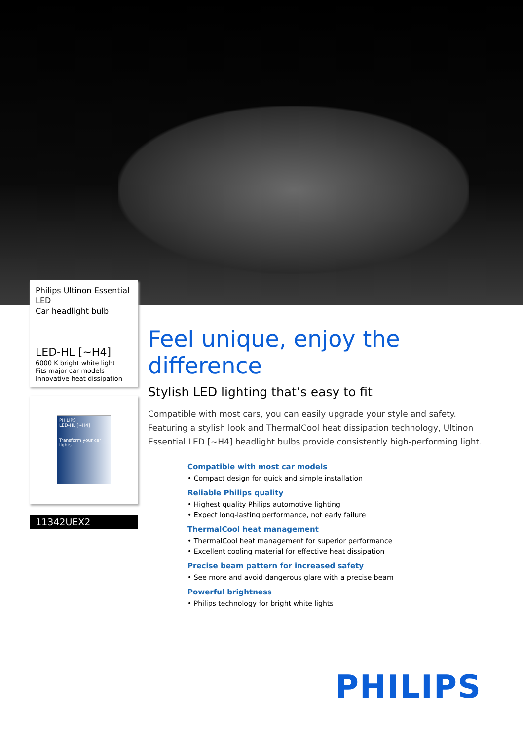Philips Ultinon Essential LED
Car headlight bulb
LED-HL [~H4]
6000 K bright white light
Fits major car models
Innovative heat dissipation
PHILIPS
LED-HL [~H4]
Transform your car lights
11342UEX2
Feel unique, enjoy the difference
Stylish LED lighting that’s easy to fit
Compatible with most cars, you can easily upgrade your style and safety. Featuring a stylish look and ThermalCool heat dissipation technology, Ultinon Essential LED [~H4] headlight bulbs provide consistently high-performing light.
Compatible with most car models
• Compact design for quick and simple installation
Reliable Philips quality
• Highest quality Philips automotive lighting
• Expect long-lasting performance, not early failure
ThermalCool heat management
• ThermalCool heat management for superior performance
• Excellent cooling material for effective heat dissipation
Precise beam pattern for increased safety
• See more and avoid dangerous glare with a precise beam
Powerful brightness
• Philips technology for bright white lights
PHILIPS